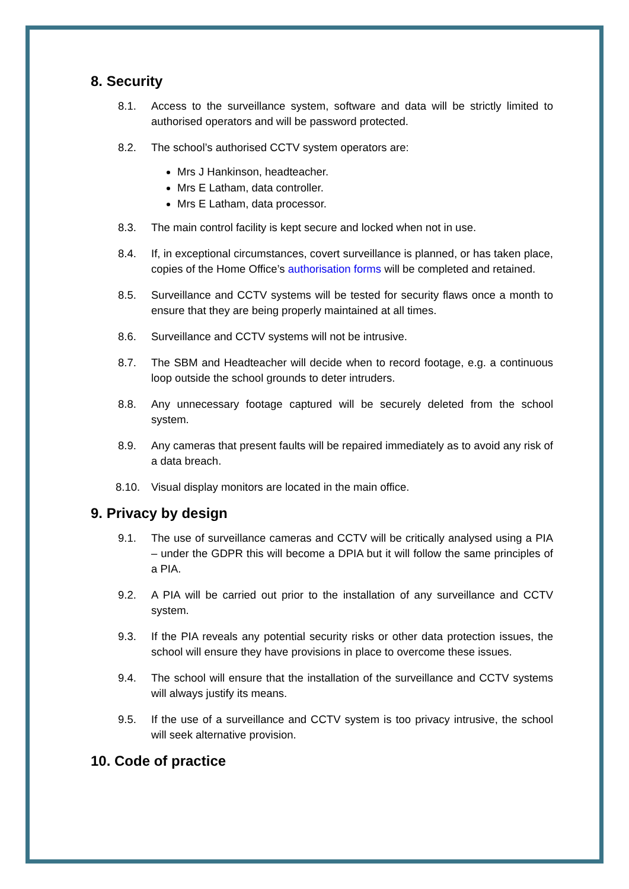8. Security
8.1. Access to the surveillance system, software and data will be strictly limited to authorised operators and will be password protected.
8.2. The school’s authorised CCTV system operators are:
Mrs J Hankinson, headteacher.
Mrs E Latham, data controller.
Mrs E Latham, data processor.
8.3. The main control facility is kept secure and locked when not in use.
8.4. If, in exceptional circumstances, covert surveillance is planned, or has taken place, copies of the Home Office’s authorisation forms will be completed and retained.
8.5. Surveillance and CCTV systems will be tested for security flaws once a month to ensure that they are being properly maintained at all times.
8.6. Surveillance and CCTV systems will not be intrusive.
8.7. The SBM and Headteacher will decide when to record footage, e.g. a continuous loop outside the school grounds to deter intruders.
8.8. Any unnecessary footage captured will be securely deleted from the school system.
8.9. Any cameras that present faults will be repaired immediately as to avoid any risk of a data breach.
8.10. Visual display monitors are located in the main office.
9. Privacy by design
9.1. The use of surveillance cameras and CCTV will be critically analysed using a PIA – under the GDPR this will become a DPIA but it will follow the same principles of a PIA.
9.2. A PIA will be carried out prior to the installation of any surveillance and CCTV system.
9.3. If the PIA reveals any potential security risks or other data protection issues, the school will ensure they have provisions in place to overcome these issues.
9.4. The school will ensure that the installation of the surveillance and CCTV systems will always justify its means.
9.5. If the use of a surveillance and CCTV system is too privacy intrusive, the school will seek alternative provision.
10. Code of practice